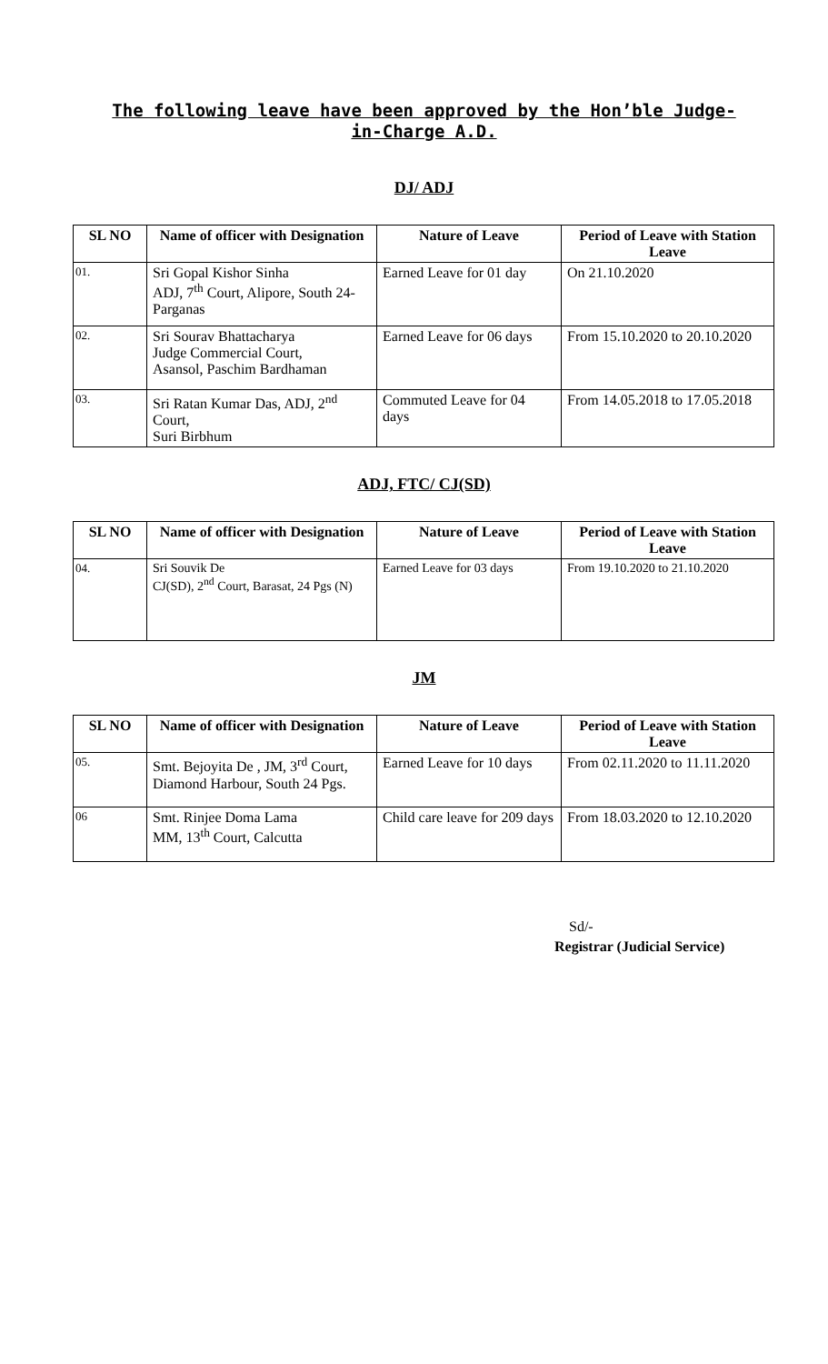The following leave have been approved by the Hon’ble Judge-
in-Charge A.D.
DJ/ ADJ
| SL NO | Name of officer with Designation | Nature of Leave | Period of Leave with Station Leave |
| --- | --- | --- | --- |
| 01. | Sri Gopal Kishor Sinha ADJ, 7<sup>th</sup> Court, Alipore, South 24- Parganas | Earned Leave for 01 day | On 21.10.2020 |
| 02. | Sri Sourav Bhattacharya Judge Commercial Court, Asansol, Paschim Bardhaman | Earned Leave for 06 days | From 15.10.2020 to 20.10.2020 |
| 03. | Sri Ratan Kumar Das, ADJ, 2<sup>nd</sup> Court, Suri Birbhum | Commuted Leave for 04 days | From 14.05.2018 to 17.05.2018 |
ADJ, FTC/ CJ(SD)
| SL NO | Name of officer with Designation | Nature of Leave | Period of Leave with Station Leave |
| --- | --- | --- | --- |
| 04. | Sri Souvik De CJ(SD), 2<sup>nd</sup> Court, Barasat, 24 Pgs (N) | Earned Leave for 03 days | From 19.10.2020 to 21.10.2020 |
JM
| SL NO | Name of officer with Designation | Nature of Leave | Period of Leave with Station Leave |
| --- | --- | --- | --- |
| 05. | Smt. Bejoyita De , JM, 3<sup>rd</sup> Court, Diamond Harbour, South 24 Pgs. | Earned Leave for 10 days | From 02.11.2020 to 11.11.2020 |
| 06 | Smt. Rinjee Doma Lama MM, 13<sup>th</sup> Court, Calcutta | Child care leave for 209 days | From 18.03.2020 to 12.10.2020 |
Sd/-
Registrar (Judicial Service)